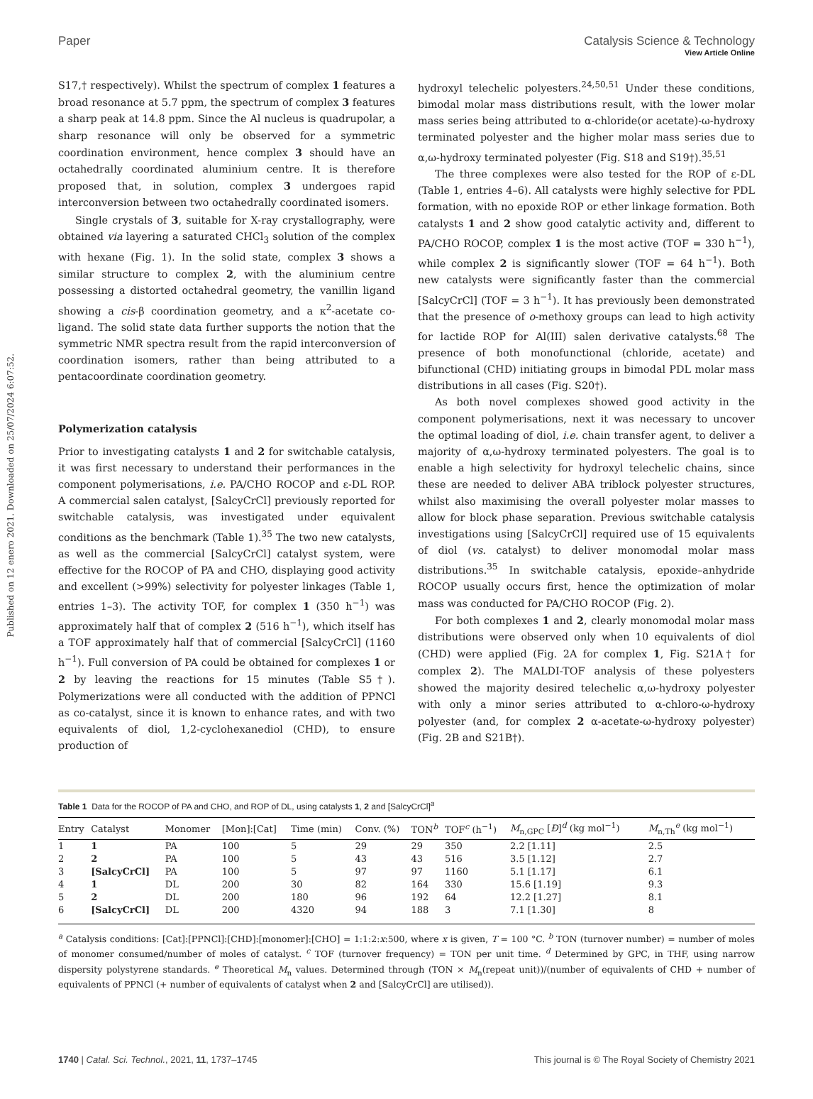View Article Online
Paper Catalysis Science & Technology
Published on 12 enero 2021. Downloaded on 25/07/2024 6:07:52.
S17,† respectively). Whilst the spectrum of complex 1 features a broad resonance at 5.7 ppm, the spectrum of complex 3 features a sharp peak at 14.8 ppm. Since the Al nucleus is quadrupolar, a sharp resonance will only be observed for a symmetric coordination environment, hence complex 3 should have an octahedrally coordinated aluminium centre. It is therefore proposed that, in solution, complex 3 undergoes rapid interconversion between two octahedrally coordinated isomers.
Single crystals of 3, suitable for X-ray crystallography, were obtained via layering a saturated CHCl<sub>3</sub> solution of the complex with hexane (Fig. 1). In the solid state, complex 3 shows a similar structure to complex 2, with the aluminium centre possessing a distorted octahedral geometry, the vanillin ligand showing a cis-β coordination geometry, and a κ<sup>2</sup>-acetate co-ligand. The solid state data further supports the notion that the symmetric NMR spectra result from the rapid interconversion of coordination isomers, rather than being attributed to a pentacoordinate coordination geometry.
Polymerization catalysis
Prior to investigating catalysts 1 and 2 for switchable catalysis, it was first necessary to understand their performances in the component polymerisations, i.e. PA/CHO ROCOP and ε-DL ROP. A commercial salen catalyst, [SalcyCrCl] previously reported for switchable catalysis, was investigated under equivalent conditions as the benchmark (Table 1).<sup>35</sup> The two new catalysts, as well as the commercial [SalcyCrCl] catalyst system, were effective for the ROCOP of PA and CHO, displaying good activity and excellent (>99%) selectivity for polyester linkages (Table 1, entries 1–3). The activity TOF, for complex 1 (350 h<sup>−1</sup>) was approximately half that of complex 2 (516 h<sup>−1</sup>), which itself has a TOF approximately half that of commercial [SalcyCrCl] (1160 h<sup>−1</sup>). Full conversion of PA could be obtained for complexes 1 or 2 by leaving the reactions for 15 minutes (Table S5†). Polymerizations were all conducted with the addition of PPNCl as co-catalyst, since it is known to enhance rates, and with two equivalents of diol, 1,2-cyclohexanediol (CHD), to ensure production of
hydroxyl telechelic polyesters.<sup>24,50,51</sup> Under these conditions, bimodal molar mass distributions result, with the lower molar mass series being attributed to α-chloride(or acetate)-ω-hydroxy terminated polyester and the higher molar mass series due to α,ω-hydroxy terminated polyester (Fig. S18 and S19†).<sup>35,51</sup>
The three complexes were also tested for the ROP of ε-DL (Table 1, entries 4–6). All catalysts were highly selective for PDL formation, with no epoxide ROP or ether linkage formation. Both catalysts 1 and 2 show good catalytic activity and, different to PA/CHO ROCOP, complex 1 is the most active (TOF = 330 h<sup>−1</sup>), while complex 2 is significantly slower (TOF = 64 h<sup>−1</sup>). Both new catalysts were significantly faster than the commercial [SalcyCrCl] (TOF = 3 h<sup>−1</sup>). It has previously been demonstrated that the presence of o-methoxy groups can lead to high activity for lactide ROP for Al(III) salen derivative catalysts.<sup>68</sup> The presence of both monofunctional (chloride, acetate) and bifunctional (CHD) initiating groups in bimodal PDL molar mass distributions in all cases (Fig. S20†).
As both novel complexes showed good activity in the component polymerisations, next it was necessary to uncover the optimal loading of diol, i.e. chain transfer agent, to deliver a majority of α,ω-hydroxy terminated polyesters. The goal is to enable a high selectivity for hydroxyl telechelic chains, since these are needed to deliver ABA triblock polyester structures, whilst also maximising the overall polyester molar masses to allow for block phase separation. Previous switchable catalysis investigations using [SalcyCrCl] required use of 15 equivalents of diol (vs. catalyst) to deliver monomodal molar mass distributions.<sup>35</sup> In switchable catalysis, epoxide–anhydride ROCOP usually occurs first, hence the optimization of molar mass was conducted for PA/CHO ROCOP (Fig. 2).
For both complexes 1 and 2, clearly monomodal molar mass distributions were observed only when 10 equivalents of diol (CHD) were applied (Fig. 2A for complex 1, Fig. S21A† for complex 2). The MALDI-TOF analysis of these polyesters showed the majority desired telechelic α,ω-hydroxy polyester with only a minor series attributed to α-chloro-ω-hydroxy polyester (and, for complex 2 α-acetate-ω-hydroxy polyester) (Fig. 2B and S21B†).
Table 1 Data for the ROCOP of PA and CHO, and ROP of DL, using catalysts 1, 2 and [SalcyCrCl]<sup>a</sup>
| Entry | Catalyst | Monomer | [Mon]:[Cat] | Time (min) | Conv. (%) | TON<sup>b</sup> | TOF<sup>c</sup> (h<sup>−1</sup>) | M<sub>n,GPC</sub> [ Đ ]<sup>d</sup> (kg mol<sup>−1</sup>) | M<sub>n,Th</sub><sup>e</sup> (kg mol<sup>−1</sup>) |
| --- | --- | --- | --- | --- | --- | --- | --- | --- | --- |
| 1 | 1 | PA | 100 | 5 | 29 | 29 | 350 | 2.2 [1.11] | 2.5 |
| 2 | 2 | PA | 100 | 5 | 43 | 43 | 516 | 3.5 [1.12] | 2.7 |
| 3 | [SalcyCrCl] | PA | 100 | 5 | 97 | 97 | 1160 | 5.1 [1.17] | 6.1 |
| 4 | 1 | DL | 200 | 30 | 82 | 164 | 330 | 15.6 [1.19] | 9.3 |
| 5 | 2 | DL | 200 | 180 | 96 | 192 | 64 | 12.2 [1.27] | 8.1 |
| 6 | [SalcyCrCl] | DL | 200 | 4320 | 94 | 188 | 3 | 7.1 [1.30] | 8 |
<sup>a</sup> Catalysis conditions: [Cat]:[PPNCl]:[CHD]:[monomer]:[CHO] = 1:1:2:x:500, where x is given, T = 100 °C. <sup>b</sup> TON (turnover number) = number of moles of monomer consumed/number of moles of catalyst. <sup>c</sup> TOF (turnover frequency) = TON per unit time. <sup>d</sup> Determined by GPC, in THF, using narrow dispersity polystyrene standards. <sup>e</sup> Theoretical M<sub>n</sub> values. Determined through (TON × M<sub>n</sub>(repeat unit))/(number of equivalents of CHD + number of equivalents of PPNCl (+ number of equivalents of catalyst when 2 and [SalcyCrCl] are utilised)).
1740 | Catal. Sci. Technol., 2021, 11, 1737–1745 This journal is © The Royal Society of Chemistry 2021